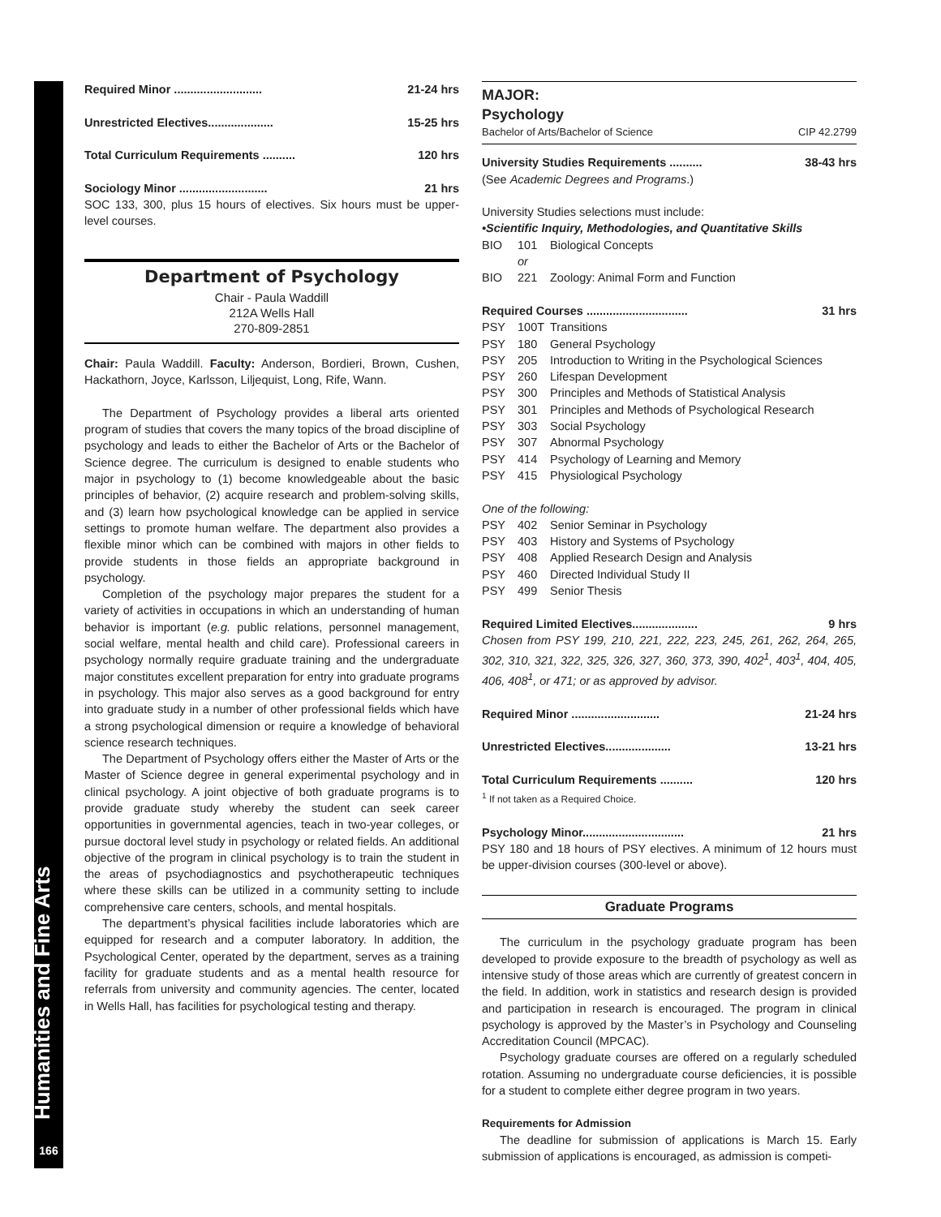Humanities and Fine Arts
166
Required Minor ........................... 21-24 hrs
Unrestricted Electives.................... 15-25 hrs
Total Curriculum Requirements .......... 120 hrs
Sociology Minor ........................... 21 hrs
SOC 133, 300, plus 15 hours of electives. Six hours must be upper-level courses.
Department of Psychology
Chair - Paula Waddill
212A Wells Hall
270-809-2851
Chair: Paula Waddill. Faculty: Anderson, Bordieri, Brown, Cushen, Hackathorn, Joyce, Karlsson, Liljequist, Long, Rife, Wann.
The Department of Psychology provides a liberal arts oriented program of studies that covers the many topics of the broad discipline of psychology and leads to either the Bachelor of Arts or the Bachelor of Science degree. The curriculum is designed to enable students who major in psychology to (1) become knowledgeable about the basic principles of behavior, (2) acquire research and problem-solving skills, and (3) learn how psychological knowledge can be applied in service settings to promote human welfare. The department also provides a flexible minor which can be combined with majors in other fields to provide students in those fields an appropriate background in psychology.
Completion of the psychology major prepares the student for a variety of activities in occupations in which an understanding of human behavior is important (e.g. public relations, personnel management, social welfare, mental health and child care). Professional careers in psychology normally require graduate training and the undergraduate major constitutes excellent preparation for entry into graduate programs in psychology. This major also serves as a good background for entry into graduate study in a number of other professional fields which have a strong psychological dimension or require a knowledge of behavioral science research techniques.
The Department of Psychology offers either the Master of Arts or the Master of Science degree in general experimental psychology and in clinical psychology. A joint objective of both graduate programs is to provide graduate study whereby the student can seek career opportunities in governmental agencies, teach in two-year colleges, or pursue doctoral level study in psychology or related fields. An additional objective of the program in clinical psychology is to train the student in the areas of psychodiagnostics and psychotherapeutic techniques where these skills can be utilized in a community setting to include comprehensive care centers, schools, and mental hospitals.
The department’s physical facilities include laboratories which are equipped for research and a computer laboratory. In addition, the Psychological Center, operated by the department, serves as a training facility for graduate students and as a mental health resource for referrals from university and community agencies. The center, located in Wells Hall, has facilities for psychological testing and therapy.
MAJOR:
Psychology
Bachelor of Arts/Bachelor of Science CIP 42.2799
University Studies Requirements .......... 38-43 hrs
(See Academic Degrees and Programs.)
University Studies selections must include:
•Scientific Inquiry, Methodologies, and Quantitative Skills
BIO 101 Biological Concepts
or
BIO 221 Zoology: Animal Form and Function
Required Courses ............................... 31 hrs
PSY 100T Transitions
PSY 180 General Psychology
PSY 205 Introduction to Writing in the Psychological Sciences
PSY 260 Lifespan Development
PSY 300 Principles and Methods of Statistical Analysis
PSY 301 Principles and Methods of Psychological Research
PSY 303 Social Psychology
PSY 307 Abnormal Psychology
PSY 414 Psychology of Learning and Memory
PSY 415 Physiological Psychology
One of the following:
PSY 402 Senior Seminar in Psychology
PSY 403 History and Systems of Psychology
PSY 408 Applied Research Design and Analysis
PSY 460 Directed Individual Study II
PSY 499 Senior Thesis
Required Limited Electives.................... 9 hrs
Chosen from PSY 199, 210, 221, 222, 223, 245, 261, 262, 264, 265, 302, 310, 321, 322, 325, 326, 327, 360, 373, 390, 402<sup>1</sup>, 403<sup>1</sup>, 404, 405, 406, 408<sup>1</sup>, or 471; or as approved by advisor.
Required Minor ........................... 21-24 hrs
Unrestricted Electives.................... 13-21 hrs
Total Curriculum Requirements .......... 120 hrs
<sup>1</sup> If not taken as a Required Choice.
Psychology Minor............................... 21 hrs
PSY 180 and 18 hours of PSY electives. A minimum of 12 hours must be upper-division courses (300-level or above).
Graduate Programs
The curriculum in the psychology graduate program has been developed to provide exposure to the breadth of psychology as well as intensive study of those areas which are currently of greatest concern in the field. In addition, work in statistics and research design is provided and participation in research is encouraged. The program in clinical psychology is approved by the Master’s in Psychology and Counseling Accreditation Council (MPCAC).
Psychology graduate courses are offered on a regularly scheduled rotation. Assuming no undergraduate course deficiencies, it is possible for a student to complete either degree program in two years.
Requirements for Admission
The deadline for submission of applications is March 15. Early submission of applications is encouraged, as admission is competi-